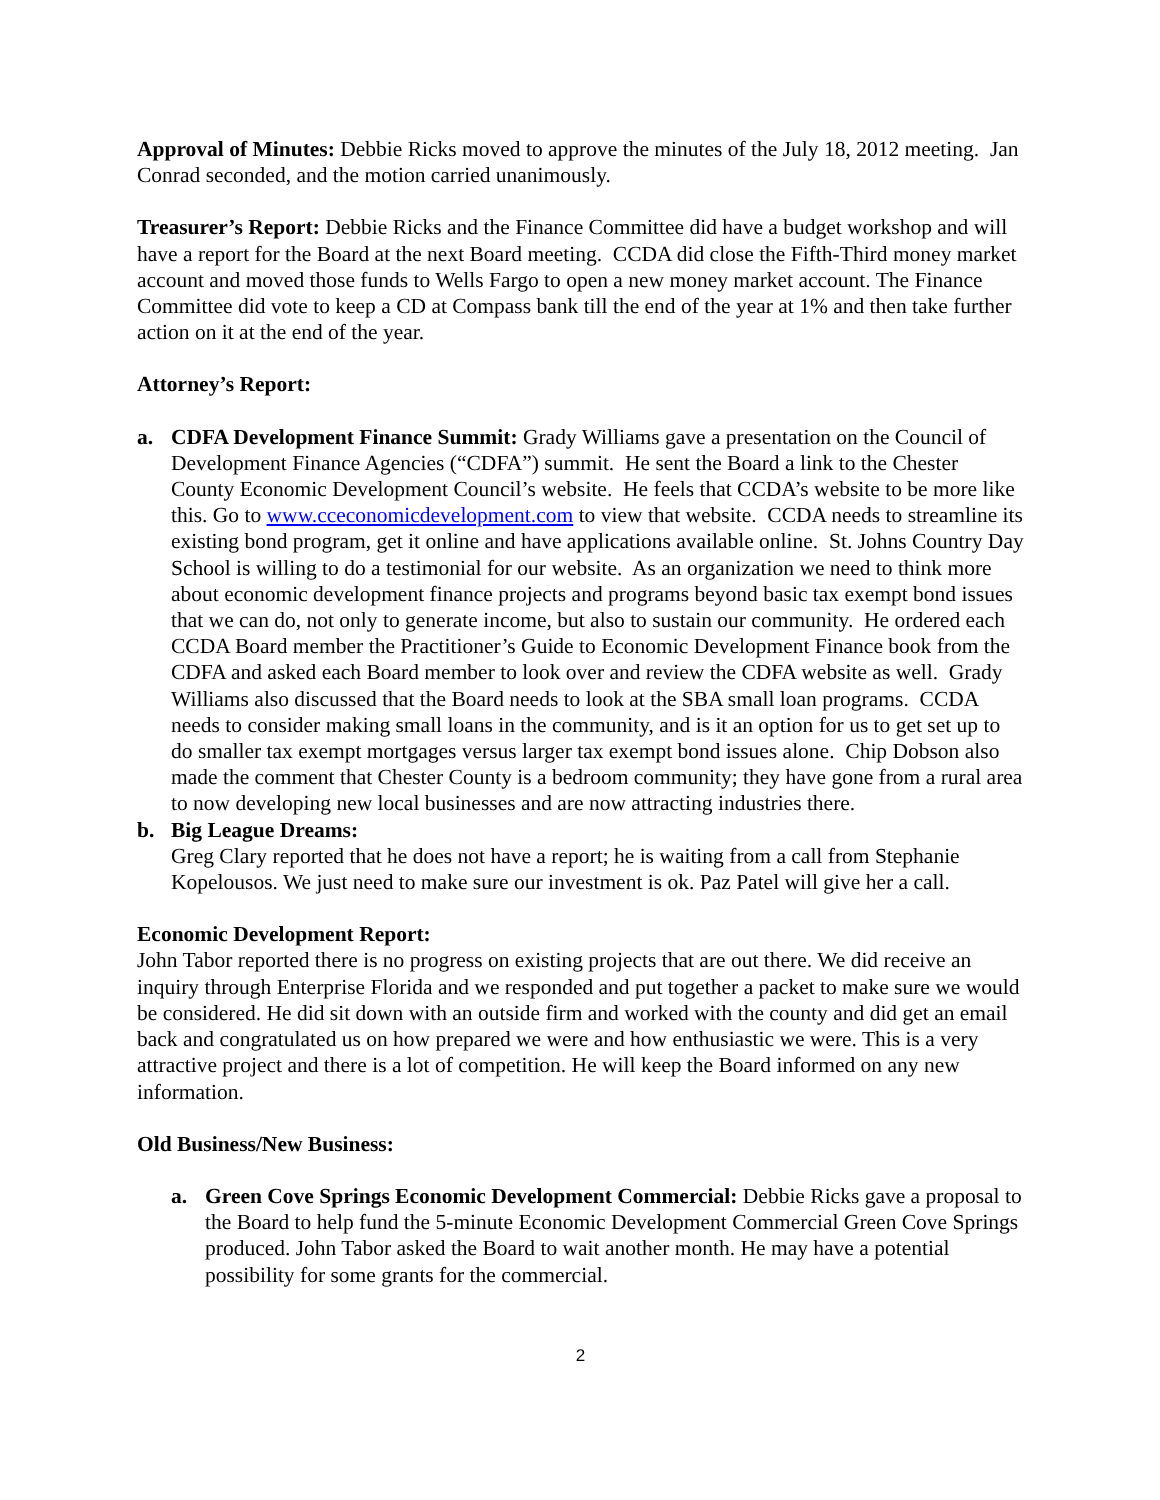Approval of Minutes: Debbie Ricks moved to approve the minutes of the July 18, 2012 meeting. Jan Conrad seconded, and the motion carried unanimously.
Treasurer’s Report: Debbie Ricks and the Finance Committee did have a budget workshop and will have a report for the Board at the next Board meeting. CCDA did close the Fifth-Third money market account and moved those funds to Wells Fargo to open a new money market account. The Finance Committee did vote to keep a CD at Compass bank till the end of the year at 1% and then take further action on it at the end of the year.
Attorney’s Report:
a. CDFA Development Finance Summit: Grady Williams gave a presentation on the Council of Development Finance Agencies (“CDFA”) summit. He sent the Board a link to the Chester County Economic Development Council’s website. He feels that CCDA’s website to be more like this. Go to www.cceconomicdevelopment.com to view that website. CCDA needs to streamline its existing bond program, get it online and have applications available online. St. Johns Country Day School is willing to do a testimonial for our website. As an organization we need to think more about economic development finance projects and programs beyond basic tax exempt bond issues that we can do, not only to generate income, but also to sustain our community. He ordered each CCDA Board member the Practitioner’s Guide to Economic Development Finance book from the CDFA and asked each Board member to look over and review the CDFA website as well. Grady Williams also discussed that the Board needs to look at the SBA small loan programs. CCDA needs to consider making small loans in the community, and is it an option for us to get set up to do smaller tax exempt mortgages versus larger tax exempt bond issues alone. Chip Dobson also made the comment that Chester County is a bedroom community; they have gone from a rural area to now developing new local businesses and are now attracting industries there.
b. Big League Dreams:
Greg Clary reported that he does not have a report; he is waiting from a call from Stephanie Kopelousos. We just need to make sure our investment is ok. Paz Patel will give her a call.
Economic Development Report:
John Tabor reported there is no progress on existing projects that are out there. We did receive an inquiry through Enterprise Florida and we responded and put together a packet to make sure we would be considered. He did sit down with an outside firm and worked with the county and did get an email back and congratulated us on how prepared we were and how enthusiastic we were. This is a very attractive project and there is a lot of competition. He will keep the Board informed on any new information.
Old Business/New Business:
a. Green Cove Springs Economic Development Commercial: Debbie Ricks gave a proposal to the Board to help fund the 5-minute Economic Development Commercial Green Cove Springs produced. John Tabor asked the Board to wait another month. He may have a potential possibility for some grants for the commercial.
2